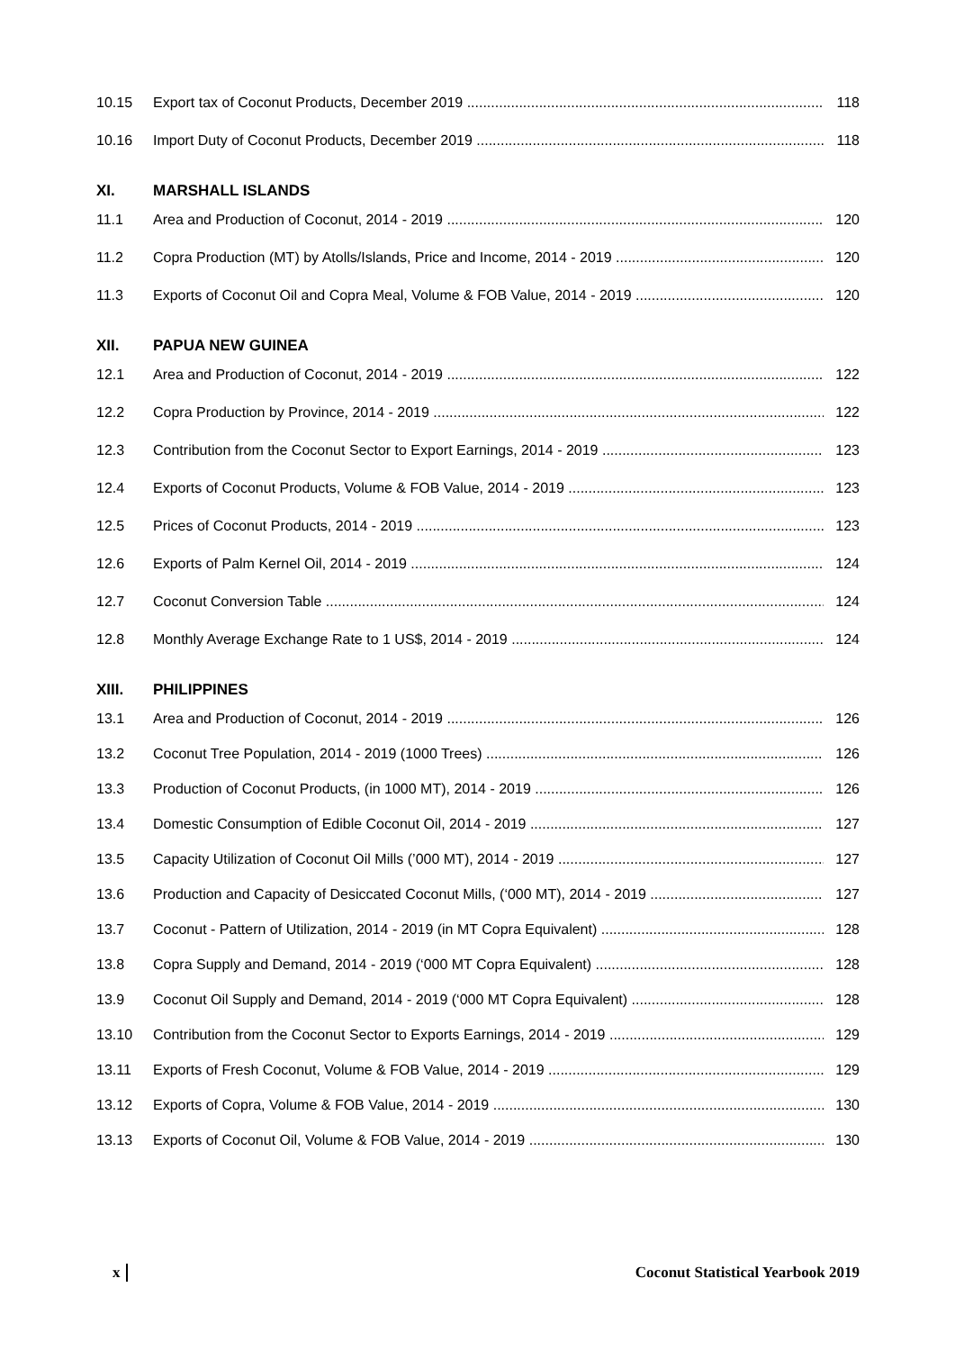10.15 Export tax of Coconut Products, December 2019 118
10.16 Import Duty of Coconut Products, December 2019 118
XI. MARSHALL ISLANDS
11.1 Area and Production of Coconut, 2014 - 2019 120
11.2 Copra Production (MT) by Atolls/Islands, Price and Income, 2014 - 2019 120
11.3 Exports of Coconut Oil and Copra Meal, Volume & FOB Value, 2014 - 2019 120
XII. PAPUA NEW GUINEA
12.1 Area and Production of Coconut, 2014 - 2019 122
12.2 Copra Production by Province, 2014 - 2019 122
12.3 Contribution from the Coconut Sector to Export Earnings, 2014 - 2019 123
12.4 Exports of Coconut Products, Volume & FOB Value, 2014 - 2019 123
12.5 Prices of Coconut Products, 2014 - 2019 123
12.6 Exports of Palm Kernel Oil, 2014 - 2019 124
12.7 Coconut Conversion Table 124
12.8 Monthly Average Exchange Rate to 1 US$, 2014 - 2019 124
XIII. PHILIPPINES
13.1 Area and Production of Coconut, 2014 - 2019 126
13.2 Coconut Tree Population, 2014 - 2019 (1000 Trees) 126
13.3 Production of Coconut Products, (in 1000 MT), 2014 - 2019 126
13.4 Domestic Consumption of Edible Coconut Oil, 2014 - 2019 127
13.5 Capacity Utilization of Coconut Oil Mills (’000 MT), 2014 - 2019 127
13.6 Production and Capacity of Desiccated Coconut Mills, (‘000 MT), 2014 - 2019 127
13.7 Coconut - Pattern of Utilization, 2014 - 2019 (in MT Copra Equivalent) 128
13.8 Copra Supply and Demand, 2014 - 2019 (‘000 MT Copra Equivalent) 128
13.9 Coconut Oil Supply and Demand, 2014 - 2019 (‘000 MT Copra Equivalent) 128
13.10 Contribution from the Coconut Sector to Exports Earnings, 2014 - 2019 129
13.11 Exports of Fresh Coconut, Volume & FOB Value, 2014 - 2019 129
13.12 Exports of Copra, Volume & FOB Value, 2014 - 2019 130
13.13 Exports of Coconut Oil, Volume & FOB Value, 2014 - 2019 130
x Coconut Statistical Yearbook 2019